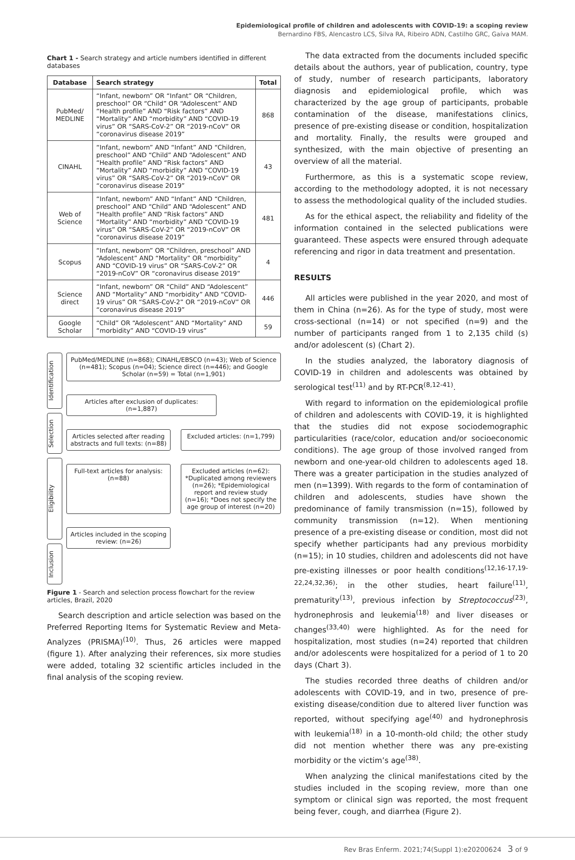Epidemiological profile of children and adolescents with COVID-19: a scoping review
Bernardino FBS, Alencastro LCS, Silva RA, Ribeiro ADN, Castilho GRC, Gaíva MAM.
Chart 1 - Search strategy and article numbers identified in different databases
| Database | Search strategy | Total |
| --- | --- | --- |
| PubMed/ MEDLINE | “Infant, newborn” OR “Infant” OR “Children, preschool” OR “Child” OR “Adolescent” AND “Health profile” AND “Risk factors” AND “Mortality” AND “morbidity” AND “COVID-19 virus” OR “SARS-CoV-2” OR “2019-nCoV” OR “coronavirus disease 2019” | 868 |
| CINAHL | “Infant, newborn” AND “Infant” AND “Children, preschool” AND “Child” AND “Adolescent” AND “Health profile” AND “Risk factors” AND “Mortality” AND “morbidity” AND “COVID-19 virus” OR “SARS-CoV-2” OR “2019-nCoV” OR “coronavirus disease 2019” | 43 |
| Web of Science | “Infant, newborn” AND “Infant” AND “Children, preschool” AND “Child” AND “Adolescent” AND “Health profile” AND “Risk factors” AND “Mortality” AND “morbidity” AND “COVID-19 virus” OR “SARS-CoV-2” OR “2019-nCoV” OR “coronavirus disease 2019” | 481 |
| Scopus | “Infant, newborn” OR “Children, preschool” AND “Adolescent” AND “Mortality” OR “morbidity” AND “COVID-19 virus” OR “SARS-CoV-2” OR “2019-nCoV” OR “coronavirus disease 2019” | 4 |
| Science direct | “Infant, newborn” OR “Child” AND “Adolescent” AND “Mortality” AND “morbidity” AND “COVID-19 virus” OR “SARS-CoV-2” OR “2019-nCoV” OR “coronavirus disease 2019” | 446 |
| Google Scholar | “Child” OR “Adolescent” AND “Mortality” AND “morbidity” AND “COVID-19 virus” | 59 |
Identification
Selection
Eligibility
Inclusion
PubMed/MEDLINE (n=868); CINAHL/EBSCO (n=43); Web of Science (n=481); Scopus (n=04); Science direct (n=446); and Google Scholar (n=59) = Total (n=1,901)
Articles after exclusion of duplicates: (n=1,887)
Articles selected after reading abstracts and full texts: (n=88)
Excluded articles: (n=1,799)
Full-text articles for analysis: (n=88)
Excluded articles (n=62): *Duplicated among reviewers (n=26); *Epidemiological report and review study (n=16); *Does not specify the age group of interest (n=20)
Articles included in the scoping review: (n=26)
Figure 1 - Search and selection process flowchart for the review articles, Brazil, 2020
Search description and article selection was based on the Preferred Reporting Items for Systematic Review and Meta-Analyzes (PRISMA)<sup>(10)</sup>. Thus, 26 articles were mapped (figure 1). After analyzing their references, six more studies were added, totaling 32 scientific articles included in the final analysis of the scoping review.
The data extracted from the documents included specific details about the authors, year of publication, country, type of study, number of research participants, laboratory diagnosis and epidemiological profile, which was characterized by the age group of participants, probable contamination of the disease, manifestations clinics, presence of pre-existing disease or condition, hospitalization and mortality. Finally, the results were grouped and synthesized, with the main objective of presenting an overview of all the material.
Furthermore, as this is a systematic scope review, according to the methodology adopted, it is not necessary to assess the methodological quality of the included studies.
As for the ethical aspect, the reliability and fidelity of the information contained in the selected publications were guaranteed. These aspects were ensured through adequate referencing and rigor in data treatment and presentation.
RESULTS
All articles were published in the year 2020, and most of them in China (n=26). As for the type of study, most were cross-sectional (n=14) or not specified (n=9) and the number of participants ranged from 1 to 2,135 child (s) and/or adolescent (s) (Chart 2).
In the studies analyzed, the laboratory diagnosis of COVID-19 in children and adolescents was obtained by serological test<sup>(11)</sup> and by RT-PCR<sup>(8,12-41)</sup>.
With regard to information on the epidemiological profile of children and adolescents with COVID-19, it is highlighted that the studies did not expose sociodemographic particularities (race/color, education and/or socioeconomic conditions). The age group of those involved ranged from newborn and one-year-old children to adolescents aged 18. There was a greater participation in the studies analyzed of men (n=1399). With regards to the form of contamination of children and adolescents, studies have shown the predominance of family transmission (n=15), followed by community transmission (n=12). When mentioning presence of a pre-existing disease or condition, most did not specify whether participants had any previous morbidity (n=15); in 10 studies, children and adolescents did not have pre-existing illnesses or poor health conditions<sup>(12,16-17,19-22,24,32,36)</sup>; in the other studies, heart failure<sup>(11)</sup>, prematurity<sup>(13)</sup>, previous infection by Streptococcus<sup>(23)</sup>, hydronephrosis and leukemia<sup>(18)</sup> and liver diseases or changes<sup>(33,40)</sup> were highlighted. As for the need for hospitalization, most studies (n=24) reported that children and/or adolescents were hospitalized for a period of 1 to 20 days (Chart 3).
The studies recorded three deaths of children and/or adolescents with COVID-19, and in two, presence of pre-existing disease/condition due to altered liver function was reported, without specifying age<sup>(40)</sup> and hydronephrosis with leukemia<sup>(18)</sup> in a 10-month-old child; the other study did not mention whether there was any pre-existing morbidity or the victim’s age<sup>(38)</sup>.
When analyzing the clinical manifestations cited by the studies included in the scoping review, more than one symptom or clinical sign was reported, the most frequent being fever, cough, and diarrhea (Figure 2).
Rev Bras Enferm. 2021;74(Suppl 1):e20200624 3 of 9